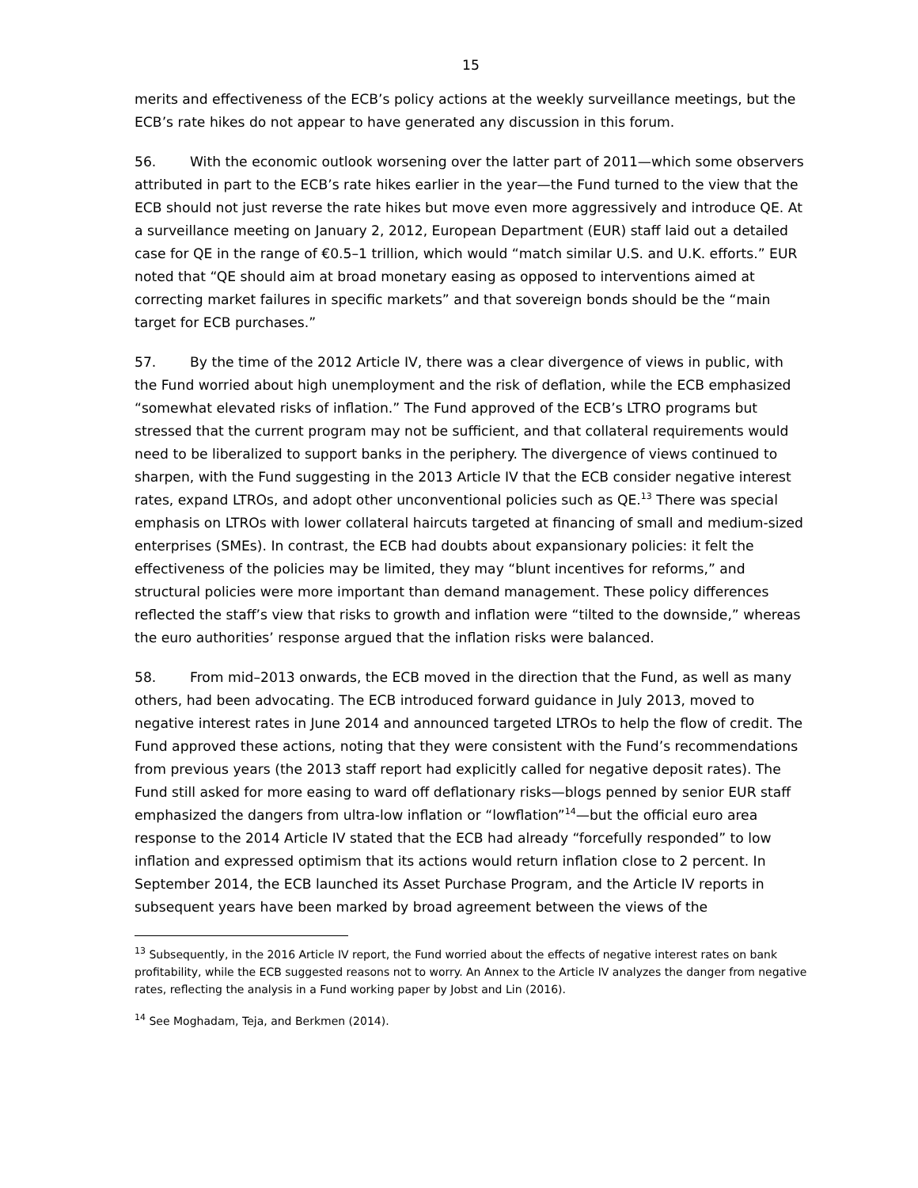15
merits and effectiveness of the ECB’s policy actions at the weekly surveillance meetings, but the ECB’s rate hikes do not appear to have generated any discussion in this forum.
56. With the economic outlook worsening over the latter part of 2011—which some observers attributed in part to the ECB’s rate hikes earlier in the year—the Fund turned to the view that the ECB should not just reverse the rate hikes but move even more aggressively and introduce QE. At a surveillance meeting on January 2, 2012, European Department (EUR) staff laid out a detailed case for QE in the range of €0.5–1 trillion, which would “match similar U.S. and U.K. efforts.” EUR noted that “QE should aim at broad monetary easing as opposed to interventions aimed at correcting market failures in specific markets” and that sovereign bonds should be the “main target for ECB purchases.”
57. By the time of the 2012 Article IV, there was a clear divergence of views in public, with the Fund worried about high unemployment and the risk of deflation, while the ECB emphasized “somewhat elevated risks of inflation.” The Fund approved of the ECB’s LTRO programs but stressed that the current program may not be sufficient, and that collateral requirements would need to be liberalized to support banks in the periphery. The divergence of views continued to sharpen, with the Fund suggesting in the 2013 Article IV that the ECB consider negative interest rates, expand LTROs, and adopt other unconventional policies such as QE.<sup>13</sup> There was special emphasis on LTROs with lower collateral haircuts targeted at financing of small and medium-sized enterprises (SMEs). In contrast, the ECB had doubts about expansionary policies: it felt the effectiveness of the policies may be limited, they may “blunt incentives for reforms,” and structural policies were more important than demand management. These policy differences reflected the staff’s view that risks to growth and inflation were “tilted to the downside,” whereas the euro authorities’ response argued that the inflation risks were balanced.
58. From mid–2013 onwards, the ECB moved in the direction that the Fund, as well as many others, had been advocating. The ECB introduced forward guidance in July 2013, moved to negative interest rates in June 2014 and announced targeted LTROs to help the flow of credit. The Fund approved these actions, noting that they were consistent with the Fund’s recommendations from previous years (the 2013 staff report had explicitly called for negative deposit rates). The Fund still asked for more easing to ward off deflationary risks—blogs penned by senior EUR staff emphasized the dangers from ultra-low inflation or “lowflation”<sup>14</sup>—but the official euro area response to the 2014 Article IV stated that the ECB had already “forcefully responded” to low inflation and expressed optimism that its actions would return inflation close to 2 percent. In September 2014, the ECB launched its Asset Purchase Program, and the Article IV reports in subsequent years have been marked by broad agreement between the views of the
<sup>13</sup> Subsequently, in the 2016 Article IV report, the Fund worried about the effects of negative interest rates on bank profitability, while the ECB suggested reasons not to worry. An Annex to the Article IV analyzes the danger from negative rates, reflecting the analysis in a Fund working paper by Jobst and Lin (2016).
<sup>14</sup> See Moghadam, Teja, and Berkmen (2014).